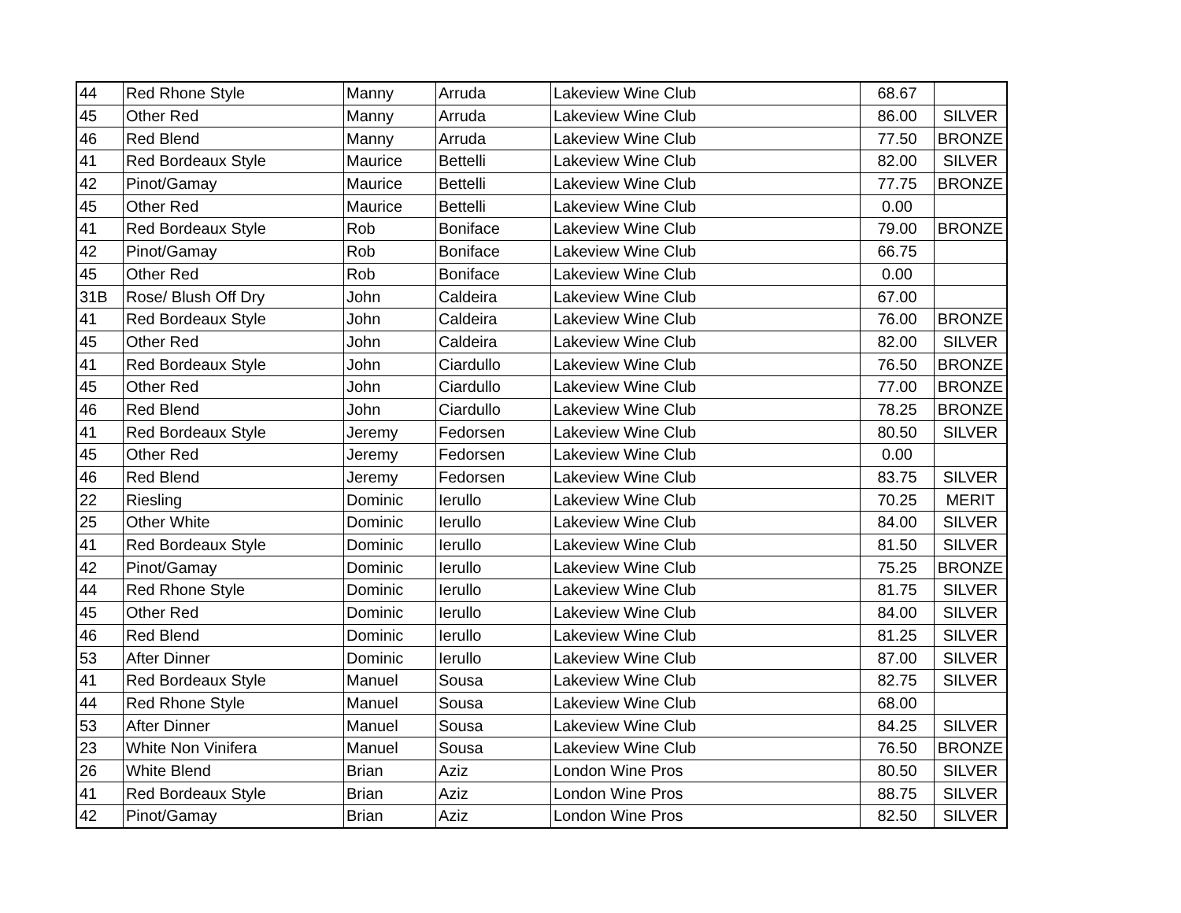| 44 | Red Rhone Style | Manny | Arruda | Lakeview Wine Club | 68.67 | |
| 45 | Other Red | Manny | Arruda | Lakeview Wine Club | 86.00 | SILVER |
| 46 | Red Blend | Manny | Arruda | Lakeview Wine Club | 77.50 | BRONZE |
| 41 | Red Bordeaux Style | Maurice | Bettelli | Lakeview Wine Club | 82.00 | SILVER |
| 42 | Pinot/Gamay | Maurice | Bettelli | Lakeview Wine Club | 77.75 | BRONZE |
| 45 | Other Red | Maurice | Bettelli | Lakeview Wine Club | 0.00 | |
| 41 | Red Bordeaux Style | Rob | Boniface | Lakeview Wine Club | 79.00 | BRONZE |
| 42 | Pinot/Gamay | Rob | Boniface | Lakeview Wine Club | 66.75 | |
| 45 | Other Red | Rob | Boniface | Lakeview Wine Club | 0.00 | |
| 31B | Rose/ Blush Off Dry | John | Caldeira | Lakeview Wine Club | 67.00 | |
| 41 | Red Bordeaux Style | John | Caldeira | Lakeview Wine Club | 76.00 | BRONZE |
| 45 | Other Red | John | Caldeira | Lakeview Wine Club | 82.00 | SILVER |
| 41 | Red Bordeaux Style | John | Ciardullo | Lakeview Wine Club | 76.50 | BRONZE |
| 45 | Other Red | John | Ciardullo | Lakeview Wine Club | 77.00 | BRONZE |
| 46 | Red Blend | John | Ciardullo | Lakeview Wine Club | 78.25 | BRONZE |
| 41 | Red Bordeaux Style | Jeremy | Fedorsen | Lakeview Wine Club | 80.50 | SILVER |
| 45 | Other Red | Jeremy | Fedorsen | Lakeview Wine Club | 0.00 | |
| 46 | Red Blend | Jeremy | Fedorsen | Lakeview Wine Club | 83.75 | SILVER |
| 22 | Riesling | Dominic | Ierullo | Lakeview Wine Club | 70.25 | MERIT |
| 25 | Other White | Dominic | Ierullo | Lakeview Wine Club | 84.00 | SILVER |
| 41 | Red Bordeaux Style | Dominic | Ierullo | Lakeview Wine Club | 81.50 | SILVER |
| 42 | Pinot/Gamay | Dominic | Ierullo | Lakeview Wine Club | 75.25 | BRONZE |
| 44 | Red Rhone Style | Dominic | Ierullo | Lakeview Wine Club | 81.75 | SILVER |
| 45 | Other Red | Dominic | Ierullo | Lakeview Wine Club | 84.00 | SILVER |
| 46 | Red Blend | Dominic | Ierullo | Lakeview Wine Club | 81.25 | SILVER |
| 53 | After Dinner | Dominic | Ierullo | Lakeview Wine Club | 87.00 | SILVER |
| 41 | Red Bordeaux Style | Manuel | Sousa | Lakeview Wine Club | 82.75 | SILVER |
| 44 | Red Rhone Style | Manuel | Sousa | Lakeview Wine Club | 68.00 | |
| 53 | After Dinner | Manuel | Sousa | Lakeview Wine Club | 84.25 | SILVER |
| 23 | White Non Vinifera | Manuel | Sousa | Lakeview Wine Club | 76.50 | BRONZE |
| 26 | White Blend | Brian | Aziz | London Wine Pros | 80.50 | SILVER |
| 41 | Red Bordeaux Style | Brian | Aziz | London Wine Pros | 88.75 | SILVER |
| 42 | Pinot/Gamay | Brian | Aziz | London Wine Pros | 82.50 | SILVER |